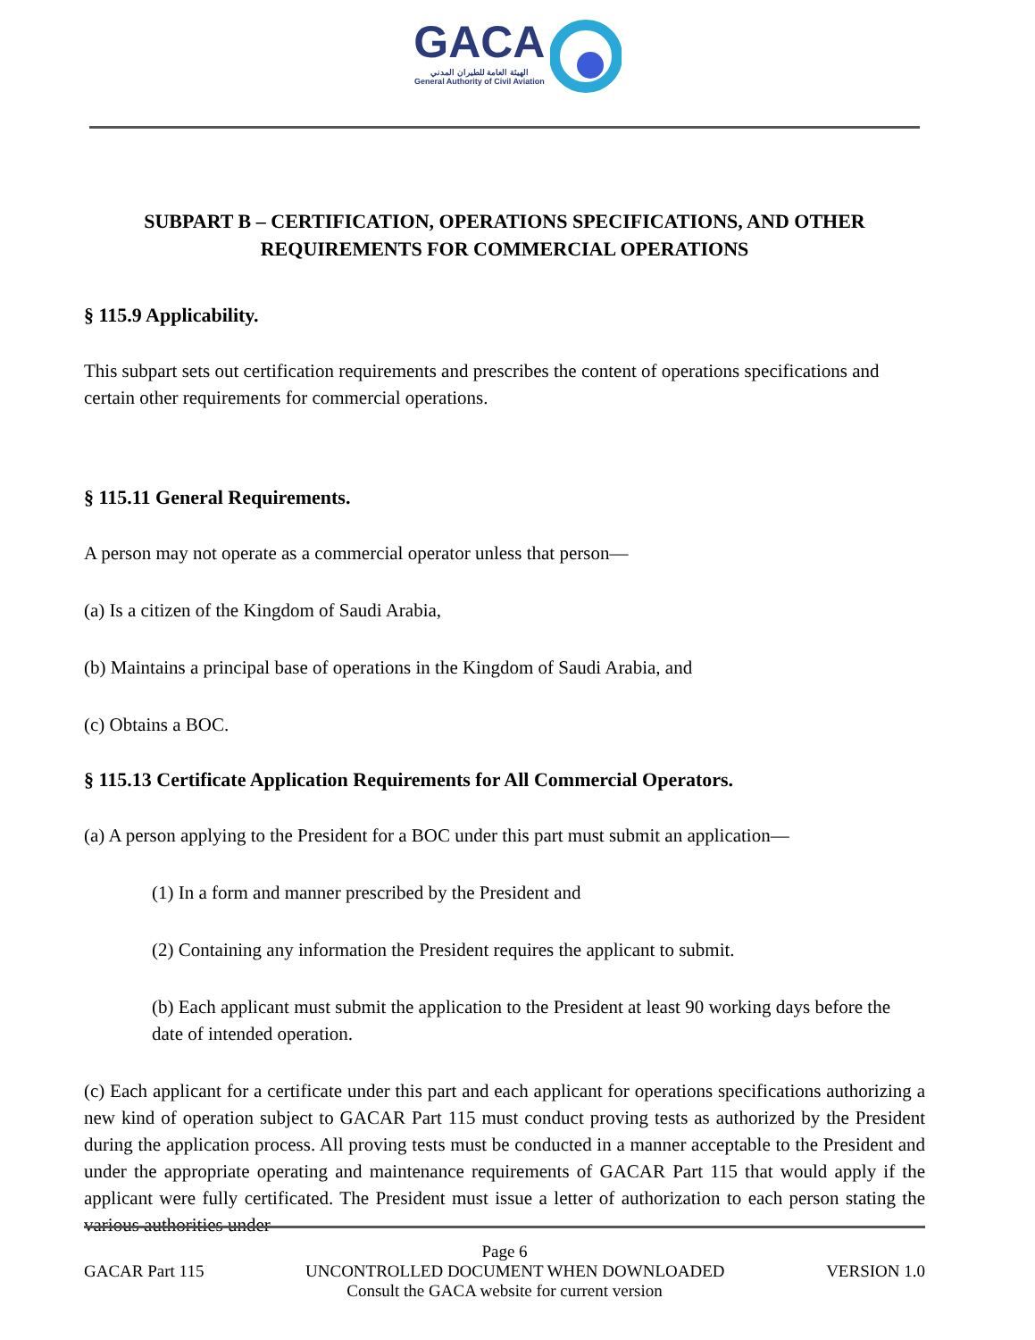GACA الهيئة العامة للطيران المدني General Authority of Civil Aviation
SUBPART B – CERTIFICATION, OPERATIONS SPECIFICATIONS, AND OTHER REQUIREMENTS FOR COMMERCIAL OPERATIONS
§ 115.9 Applicability.
This subpart sets out certification requirements and prescribes the content of operations specifications and certain other requirements for commercial operations.
§ 115.11 General Requirements.
A person may not operate as a commercial operator unless that person—
(a) Is a citizen of the Kingdom of Saudi Arabia,
(b) Maintains a principal base of operations in the Kingdom of Saudi Arabia, and
(c) Obtains a BOC.
§ 115.13 Certificate Application Requirements for All Commercial Operators.
(a) A person applying to the President for a BOC under this part must submit an application—
(1) In a form and manner prescribed by the President and
(2) Containing any information the President requires the applicant to submit.
(b) Each applicant must submit the application to the President at least 90 working days before the date of intended operation.
(c) Each applicant for a certificate under this part and each applicant for operations specifications authorizing a new kind of operation subject to GACAR Part 115 must conduct proving tests as authorized by the President during the application process. All proving tests must be conducted in a manner acceptable to the President and under the appropriate operating and maintenance requirements of GACAR Part 115 that would apply if the applicant were fully certificated. The President must issue a letter of authorization to each person stating the various authorities under
Page 6
GACAR Part 115 UNCONTROLLED DOCUMENT WHEN DOWNLOADED VERSION 1.0
Consult the GACA website for current version